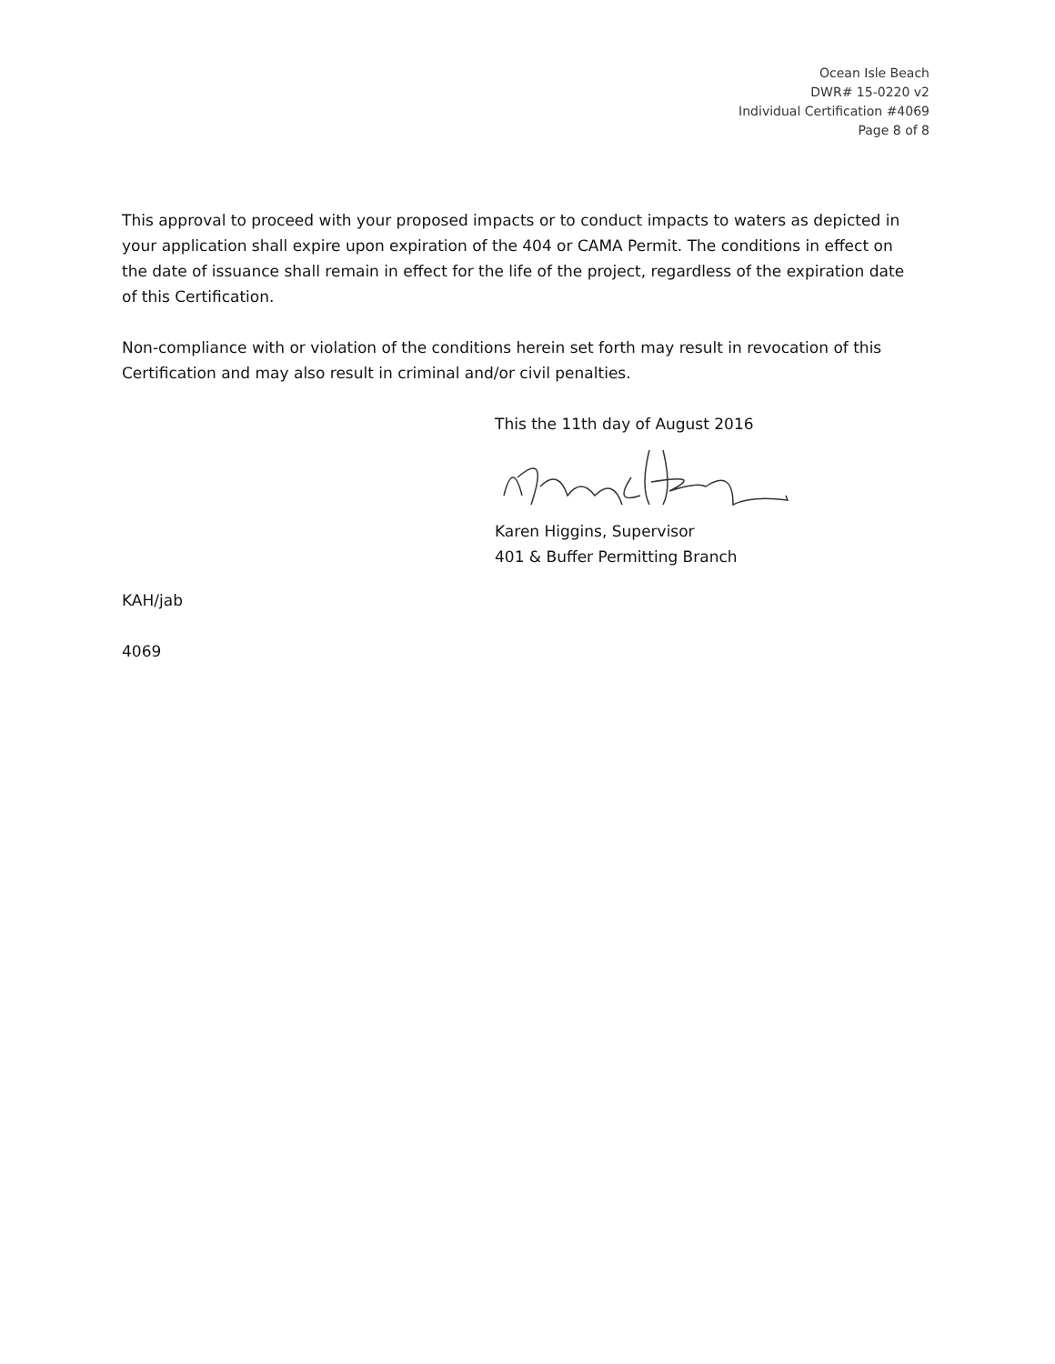Ocean Isle Beach
DWR# 15-0220 v2
Individual Certification #4069
Page 8 of 8
This approval to proceed with your proposed impacts or to conduct impacts to waters as depicted in your application shall expire upon expiration of the 404 or CAMA Permit. The conditions in effect on the date of issuance shall remain in effect for the life of the project, regardless of the expiration date of this Certification.
Non-compliance with or violation of the conditions herein set forth may result in revocation of this Certification and may also result in criminal and/or civil penalties.
This the 11th day of August 2016 Karen Higgins, Supervisor
401 & Buffer Permitting Branch
KAH/jab
4069